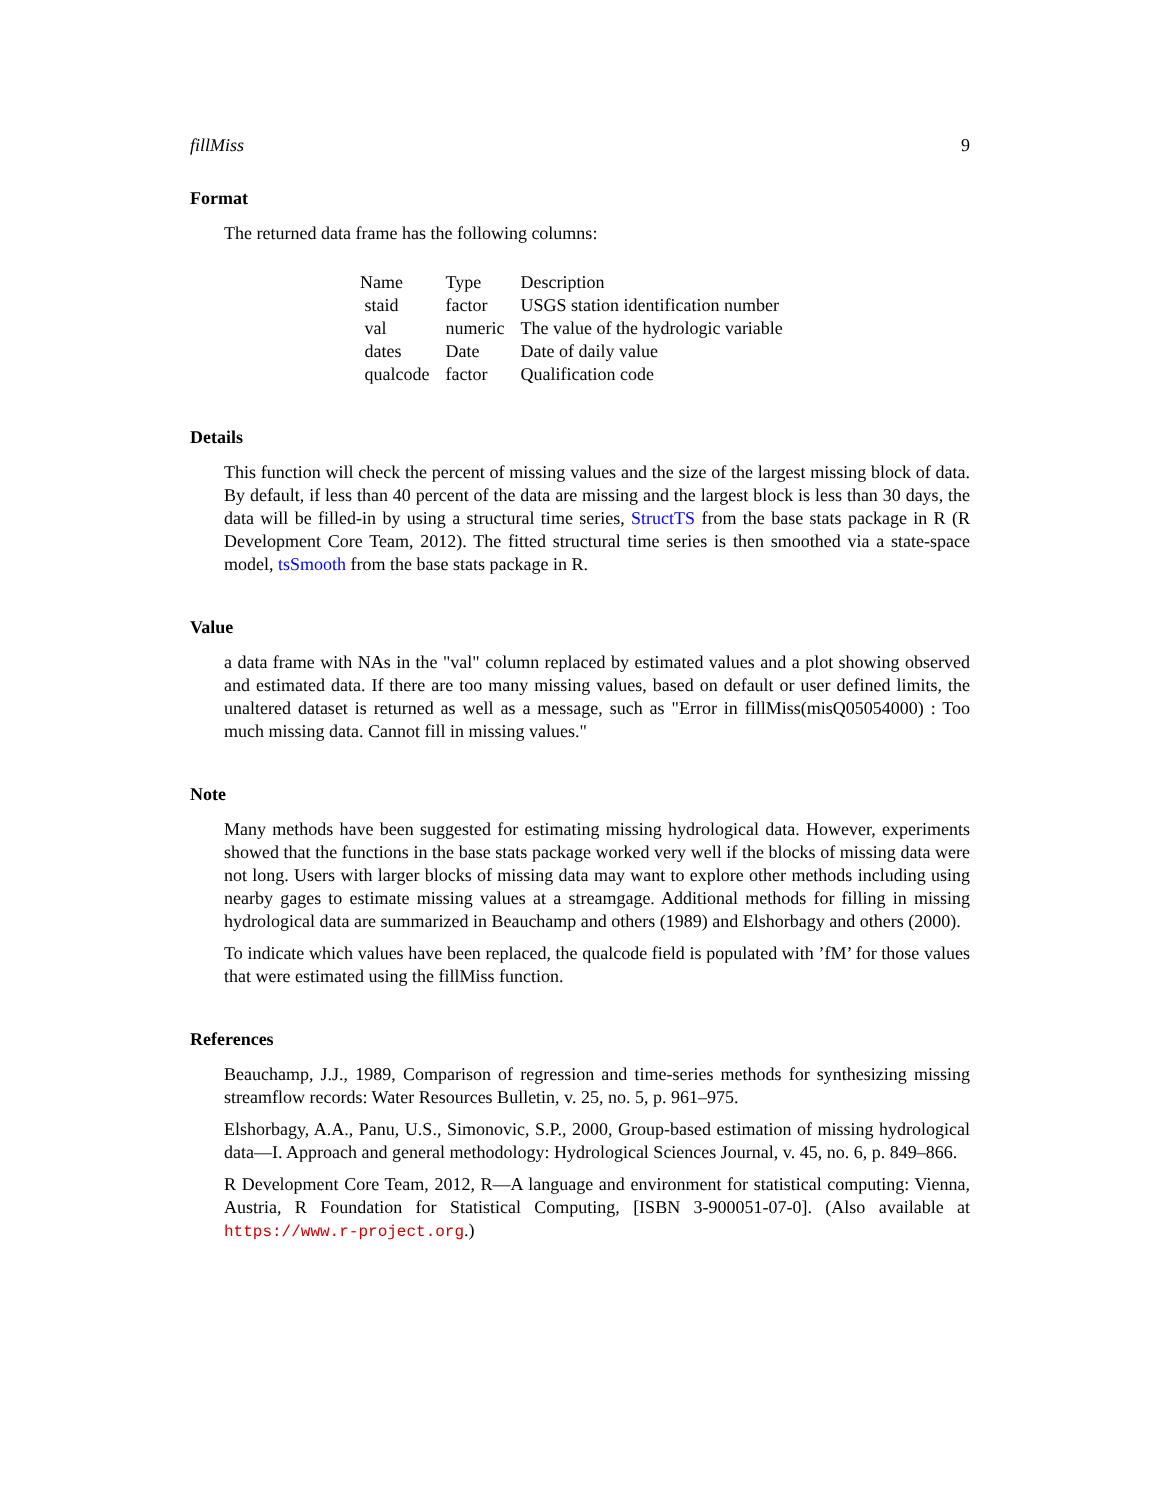fillMiss 9
Format
The returned data frame has the following columns:
| Name | Type | Description |
| --- | --- | --- |
| staid | factor | USGS station identification number |
| val | numeric | The value of the hydrologic variable |
| dates | Date | Date of daily value |
| qualcode | factor | Qualification code |
Details
This function will check the percent of missing values and the size of the largest missing block of data. By default, if less than 40 percent of the data are missing and the largest block is less than 30 days, the data will be filled-in by using a structural time series, StructTS from the base stats package in R (R Development Core Team, 2012). The fitted structural time series is then smoothed via a state-space model, tsSmooth from the base stats package in R.
Value
a data frame with NAs in the "val" column replaced by estimated values and a plot showing observed and estimated data. If there are too many missing values, based on default or user defined limits, the unaltered dataset is returned as well as a message, such as "Error in fillMiss(misQ05054000) : Too much missing data. Cannot fill in missing values."
Note
Many methods have been suggested for estimating missing hydrological data. However, experiments showed that the functions in the base stats package worked very well if the blocks of missing data were not long. Users with larger blocks of missing data may want to explore other methods including using nearby gages to estimate missing values at a streamgage. Additional methods for filling in missing hydrological data are summarized in Beauchamp and others (1989) and Elshorbagy and others (2000).
To indicate which values have been replaced, the qualcode field is populated with ’fM’ for those values that were estimated using the fillMiss function.
References
Beauchamp, J.J., 1989, Comparison of regression and time-series methods for synthesizing missing streamflow records: Water Resources Bulletin, v. 25, no. 5, p. 961–975.
Elshorbagy, A.A., Panu, U.S., Simonovic, S.P., 2000, Group-based estimation of missing hydrological data—I. Approach and general methodology: Hydrological Sciences Journal, v. 45, no. 6, p. 849–866.
R Development Core Team, 2012, R—A language and environment for statistical computing: Vienna, Austria, R Foundation for Statistical Computing, [ISBN 3-900051-07-0]. (Also available at https://www.r-project.org.)